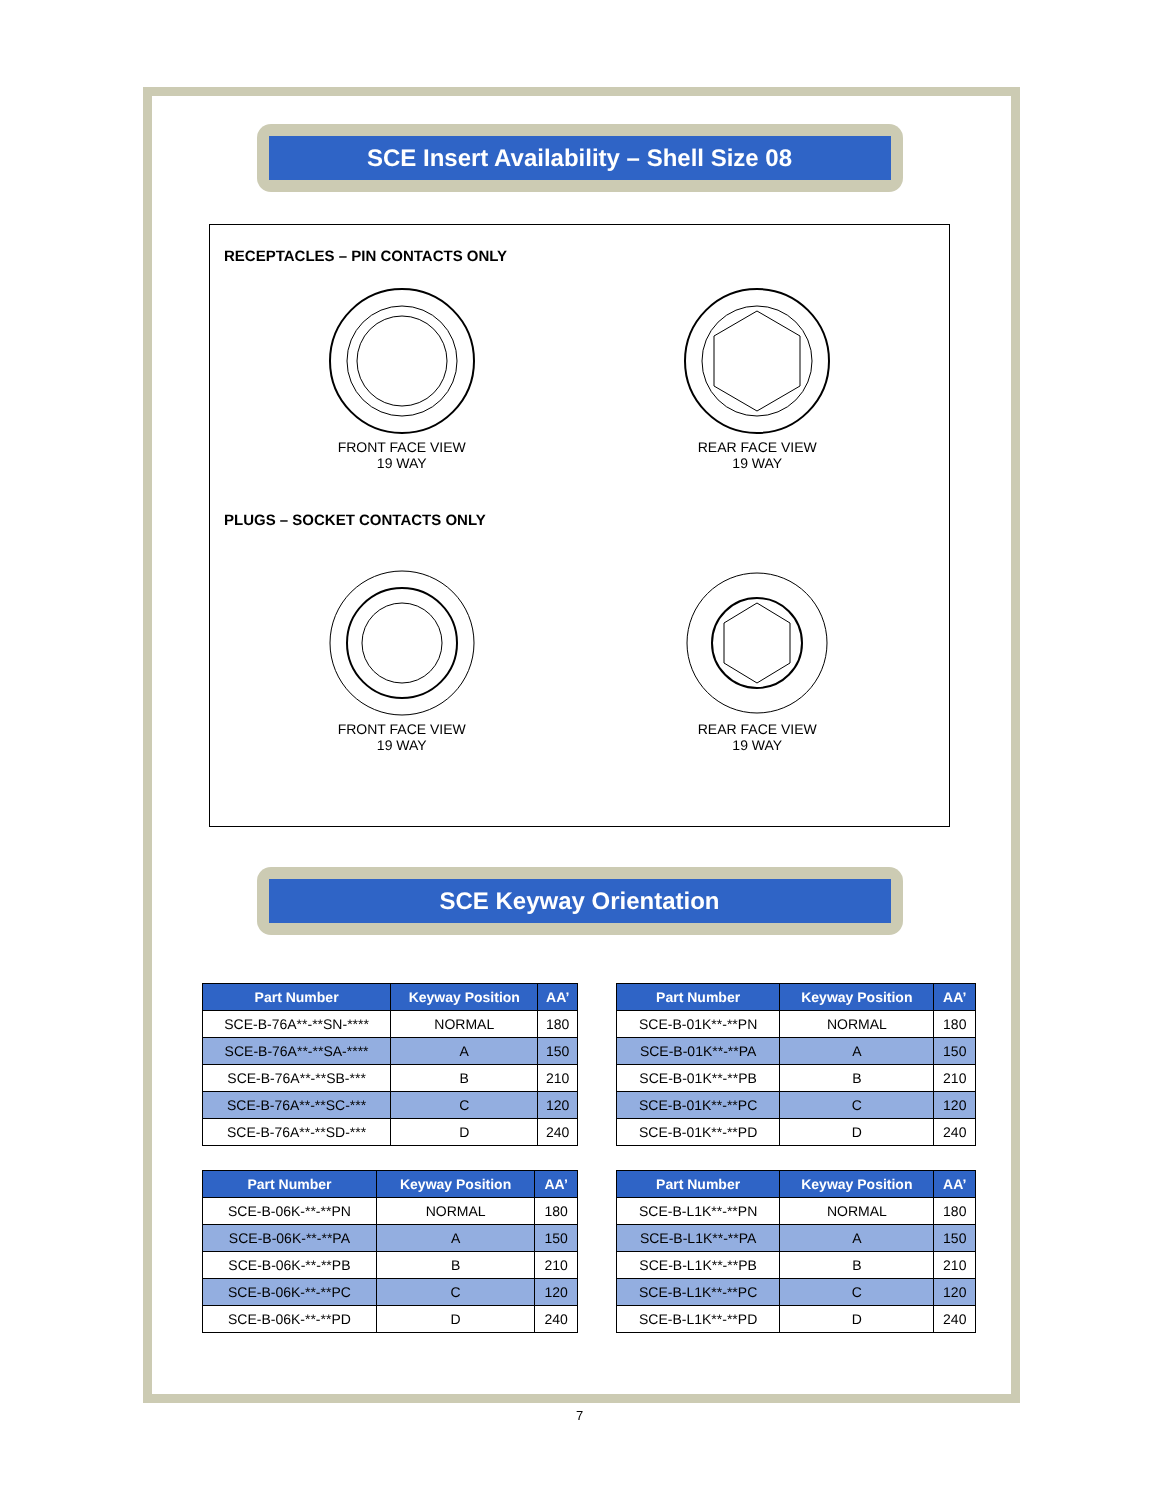SCE Insert Availability – Shell Size 08
RECEPTACLES – PIN CONTACTS ONLY
FRONT FACE VIEW
19 WAY
REAR FACE VIEW
19 WAY
PLUGS – SOCKET CONTACTS ONLY
FRONT FACE VIEW
19 WAY
REAR FACE VIEW
19 WAY
SCE Keyway Orientation
| Part Number | Keyway Position | AA’ |
| --- | --- | --- |
| SCE-B-76A**-**SN-**** | NORMAL | 180 |
| SCE-B-76A**-**SA-**** | A | 150 |
| SCE-B-76A**-**SB-*** | B | 210 |
| SCE-B-76A**-**SC-*** | C | 120 |
| SCE-B-76A**-**SD-*** | D | 240 |
| Part Number | Keyway Position | AA’ |
| --- | --- | --- |
| SCE-B-01K**-**PN | NORMAL | 180 |
| SCE-B-01K**-**PA | A | 150 |
| SCE-B-01K**-**PB | B | 210 |
| SCE-B-01K**-**PC | C | 120 |
| SCE-B-01K**-**PD | D | 240 |
| Part Number | Keyway Position | AA’ |
| --- | --- | --- |
| SCE-B-06K-**-**PN | NORMAL | 180 |
| SCE-B-06K-**-**PA | A | 150 |
| SCE-B-06K-**-**PB | B | 210 |
| SCE-B-06K-**-**PC | C | 120 |
| SCE-B-06K-**-**PD | D | 240 |
| Part Number | Keyway Position | AA’ |
| --- | --- | --- |
| SCE-B-L1K**-**PN | NORMAL | 180 |
| SCE-B-L1K**-**PA | A | 150 |
| SCE-B-L1K**-**PB | B | 210 |
| SCE-B-L1K**-**PC | C | 120 |
| SCE-B-L1K**-**PD | D | 240 |
7